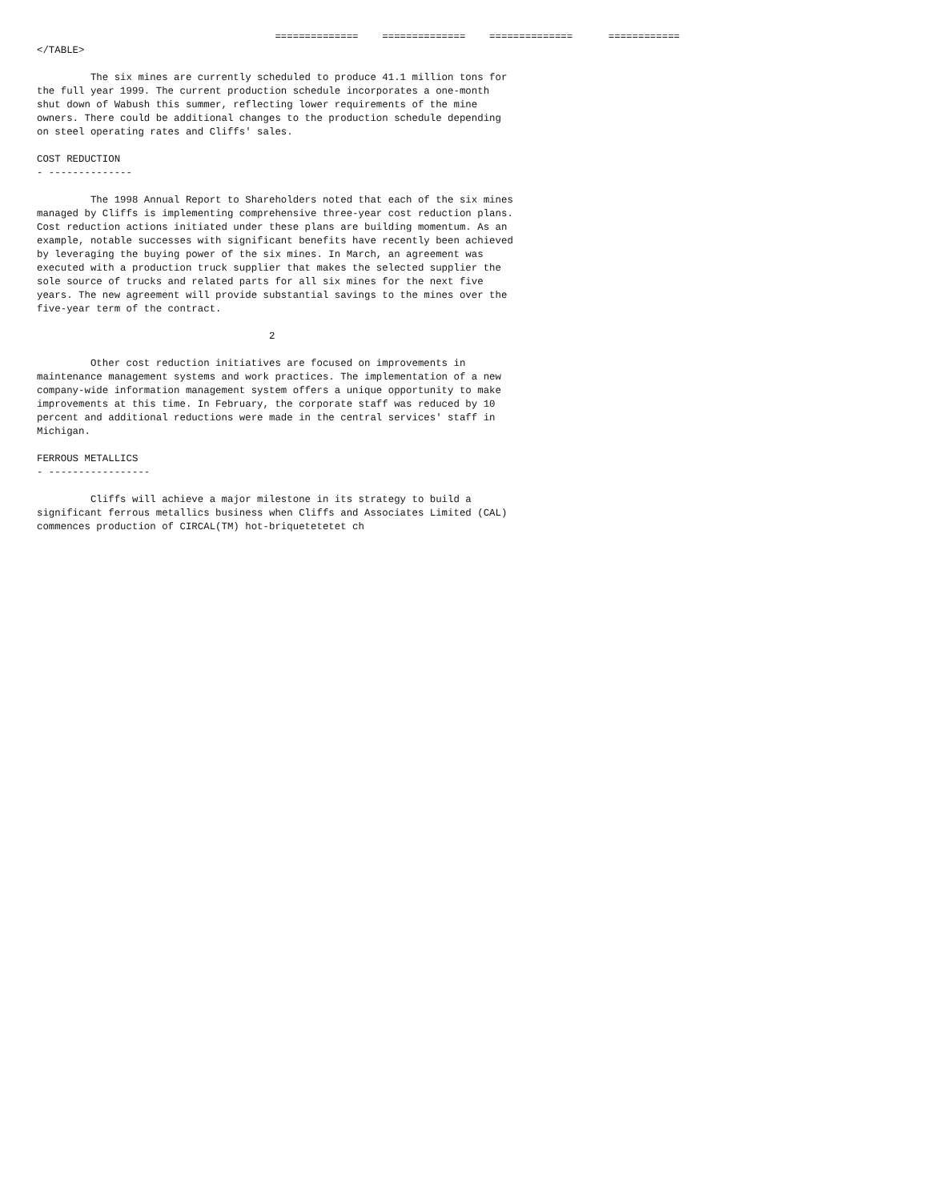==============    ==============    ==============      ============
</TABLE>

         The six mines are currently scheduled to produce 41.1 million tons for
the full year 1999. The current production schedule incorporates a one-month
shut down of Wabush this summer, reflecting lower requirements of the mine
owners. There could be additional changes to the production schedule depending
on steel operating rates and Cliffs' sales.

COST REDUCTION
- --------------

         The 1998 Annual Report to Shareholders noted that each of the six mines
managed by Cliffs is implementing comprehensive three-year cost reduction plans.
Cost reduction actions initiated under these plans are building momentum. As an
example, notable successes with significant benefits have recently been achieved
by leveraging the buying power of the six mines. In March, an agreement was
executed with a production truck supplier that makes the selected supplier the
sole source of trucks and related parts for all six mines for the next five
years. The new agreement will provide substantial savings to the mines over the
five-year term of the contract.

                                       2

         Other cost reduction initiatives are focused on improvements in
maintenance management systems and work practices. The implementation of a new
company-wide information management system offers a unique opportunity to make
improvements at this time. In February, the corporate staff was reduced by 10
percent and additional reductions were made in the central services' staff in
Michigan.

FERROUS METALLICS
- -----------------

         Cliffs will achieve a major milestone in its strategy to build a
significant ferrous metallics business when Cliffs and Associates Limited (CAL)
commences production of CIRCAL(TM) hot-briquetetetet ch